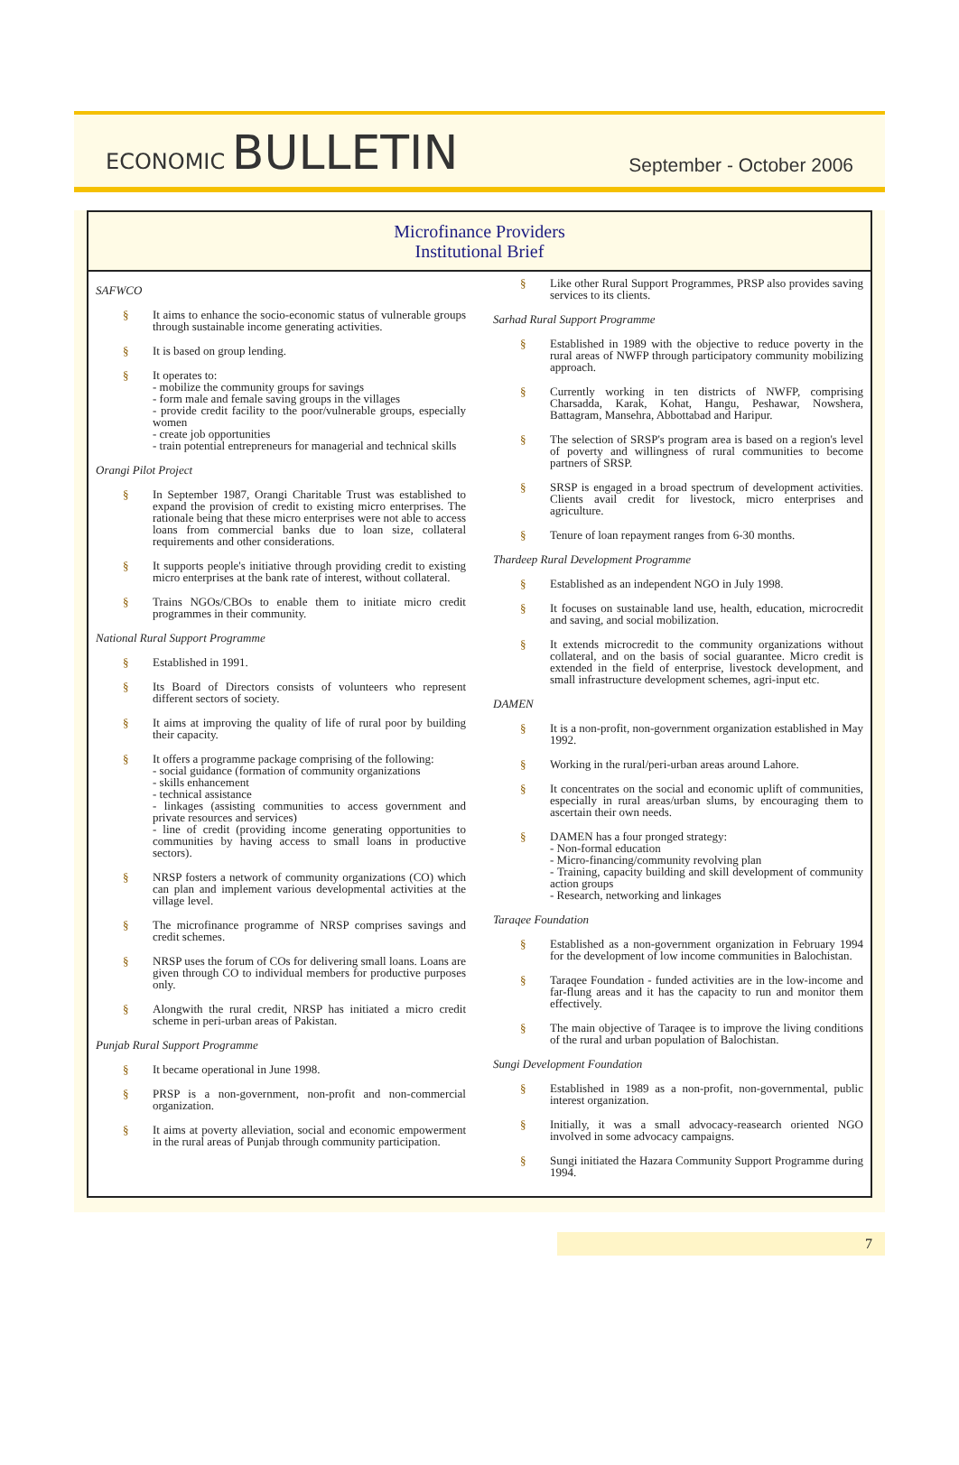ECONOMIC BULLETIN
September - October 2006
Microfinance Providers
Institutional Brief
SAFWCO
§ It aims to enhance the socio-economic status of vulnerable groups through sustainable income generating activities.
§ It is based on group lending.
§ It operates to:
- mobilize the community groups for savings
- form male and female saving groups in the villages
- provide credit facility to the poor/vulnerable groups, especially women
- create job opportunities
- train potential entrepreneurs for managerial and technical skills
Orangi Pilot Project
§ In September 1987, Orangi Charitable Trust was established to expand the provision of credit to existing micro enterprises. The rationale being that these micro enterprises were not able to access loans from commercial banks due to loan size, collateral requirements and other considerations.
§ It supports people's initiative through providing credit to existing micro enterprises at the bank rate of interest, without collateral.
§ Trains NGOs/CBOs to enable them to initiate micro credit programmes in their community.
National Rural Support Programme
§ Established in 1991.
§ Its Board of Directors consists of volunteers who represent different sectors of society.
§ It aims at improving the quality of life of rural poor by building their capacity.
§ It offers a programme package comprising of the following:
- social guidance (formation of community organizations
- skills enhancement
- technical assistance
- linkages (assisting communities to access government and private resources and services)
- line of credit (providing income generating opportunities to communities by having access to small loans in productive sectors).
§ NRSP fosters a network of community organizations (CO) which can plan and implement various developmental activities at the village level.
§ The microfinance programme of NRSP comprises savings and credit schemes.
§ NRSP uses the forum of COs for delivering small loans. Loans are given through CO to individual members for productive purposes only.
§ Alongwith the rural credit, NRSP has initiated a micro credit scheme in peri-urban areas of Pakistan.
Punjab Rural Support Programme
§ It became operational in June 1998.
§ PRSP is a non-government, non-profit and non-commercial organization.
§ It aims at poverty alleviation, social and economic empowerment in the rural areas of Punjab through community participation.
§ Like other Rural Support Programmes, PRSP also provides saving services to its clients.
Sarhad Rural Support Programme
§ Established in 1989 with the objective to reduce poverty in the rural areas of NWFP through participatory community mobilizing approach.
§ Currently working in ten districts of NWFP, comprising Charsadda, Karak, Kohat, Hangu, Peshawar, Nowshera, Battagram, Mansehra, Abbottabad and Haripur.
§ The selection of SRSP's program area is based on a region's level of poverty and willingness of rural communities to become partners of SRSP.
§ SRSP is engaged in a broad spectrum of development activities. Clients avail credit for livestock, micro enterprises and agriculture.
§ Tenure of loan repayment ranges from 6-30 months.
Thardeep Rural Development Programme
§ Established as an independent NGO in July 1998.
§ It focuses on sustainable land use, health, education, microcredit and saving, and social mobilization.
§ It extends microcredit to the community organizations without collateral, and on the basis of social guarantee. Micro credit is extended in the field of enterprise, livestock development, and small infrastructure development schemes, agri-input etc.
DAMEN
§ It is a non-profit, non-government organization established in May 1992.
§ Working in the rural/peri-urban areas around Lahore.
§ It concentrates on the social and economic uplift of communities, especially in rural areas/urban slums, by encouraging them to ascertain their own needs.
§ DAMEN has a four pronged strategy:
- Non-formal education
- Micro-financing/community revolving plan
- Training, capacity building and skill development of community action groups
- Research, networking and linkages
Taraqee Foundation
§ Established as a non-government organization in February 1994 for the development of low income communities in Balochistan.
§ Taraqee Foundation - funded activities are in the low-income and far-flung areas and it has the capacity to run and monitor them effectively.
§ The main objective of Taraqee is to improve the living conditions of the rural and urban population of Balochistan.
Sungi Development Foundation
§ Established in 1989 as a non-profit, non-governmental, public interest organization.
§ Initially, it was a small advocacy-reasearch oriented NGO involved in some advocacy campaigns.
§ Sungi initiated the Hazara Community Support Programme during 1994.
7